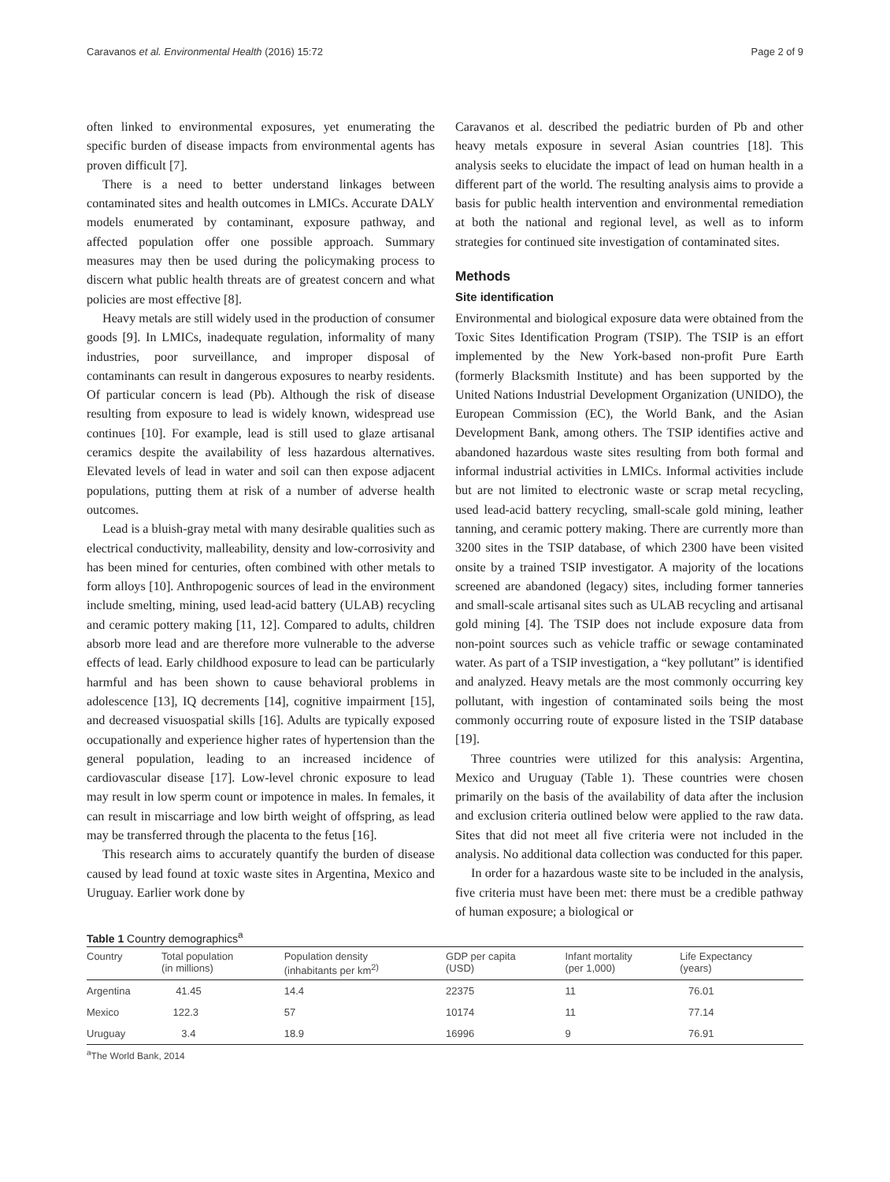Caravanos et al. Environmental Health (2016) 15:72 Page 2 of 9
often linked to environmental exposures, yet enumerating the specific burden of disease impacts from environmental agents has proven difficult [7].
There is a need to better understand linkages between contaminated sites and health outcomes in LMICs. Accurate DALY models enumerated by contaminant, exposure pathway, and affected population offer one possible approach. Summary measures may then be used during the policymaking process to discern what public health threats are of greatest concern and what policies are most effective [8].
Heavy metals are still widely used in the production of consumer goods [9]. In LMICs, inadequate regulation, informality of many industries, poor surveillance, and improper disposal of contaminants can result in dangerous exposures to nearby residents. Of particular concern is lead (Pb). Although the risk of disease resulting from exposure to lead is widely known, widespread use continues [10]. For example, lead is still used to glaze artisanal ceramics despite the availability of less hazardous alternatives. Elevated levels of lead in water and soil can then expose adjacent populations, putting them at risk of a number of adverse health outcomes.
Lead is a bluish-gray metal with many desirable qualities such as electrical conductivity, malleability, density and low-corrosivity and has been mined for centuries, often combined with other metals to form alloys [10]. Anthropogenic sources of lead in the environment include smelting, mining, used lead-acid battery (ULAB) recycling and ceramic pottery making [11, 12]. Compared to adults, children absorb more lead and are therefore more vulnerable to the adverse effects of lead. Early childhood exposure to lead can be particularly harmful and has been shown to cause behavioral problems in adolescence [13], IQ decrements [14], cognitive impairment [15], and decreased visuospatial skills [16]. Adults are typically exposed occupationally and experience higher rates of hypertension than the general population, leading to an increased incidence of cardiovascular disease [17]. Low-level chronic exposure to lead may result in low sperm count or impotence in males. In females, it can result in miscarriage and low birth weight of offspring, as lead may be transferred through the placenta to the fetus [16].
This research aims to accurately quantify the burden of disease caused by lead found at toxic waste sites in Argentina, Mexico and Uruguay. Earlier work done by
Caravanos et al. described the pediatric burden of Pb and other heavy metals exposure in several Asian countries [18]. This analysis seeks to elucidate the impact of lead on human health in a different part of the world. The resulting analysis aims to provide a basis for public health intervention and environmental remediation at both the national and regional level, as well as to inform strategies for continued site investigation of contaminated sites.
Methods
Site identification
Environmental and biological exposure data were obtained from the Toxic Sites Identification Program (TSIP). The TSIP is an effort implemented by the New York-based non-profit Pure Earth (formerly Blacksmith Institute) and has been supported by the United Nations Industrial Development Organization (UNIDO), the European Commission (EC), the World Bank, and the Asian Development Bank, among others. The TSIP identifies active and abandoned hazardous waste sites resulting from both formal and informal industrial activities in LMICs. Informal activities include but are not limited to electronic waste or scrap metal recycling, used lead-acid battery recycling, small-scale gold mining, leather tanning, and ceramic pottery making. There are currently more than 3200 sites in the TSIP database, of which 2300 have been visited onsite by a trained TSIP investigator. A majority of the locations screened are abandoned (legacy) sites, including former tanneries and small-scale artisanal sites such as ULAB recycling and artisanal gold mining [4]. The TSIP does not include exposure data from non-point sources such as vehicle traffic or sewage contaminated water. As part of a TSIP investigation, a “key pollutant” is identified and analyzed. Heavy metals are the most commonly occurring key pollutant, with ingestion of contaminated soils being the most commonly occurring route of exposure listed in the TSIP database [19].
Three countries were utilized for this analysis: Argentina, Mexico and Uruguay (Table 1). These countries were chosen primarily on the basis of the availability of data after the inclusion and exclusion criteria outlined below were applied to the raw data. Sites that did not meet all five criteria were not included in the analysis. No additional data collection was conducted for this paper.
In order for a hazardous waste site to be included in the analysis, five criteria must have been met: there must be a credible pathway of human exposure; a biological or
Table 1 Country demographics<sup>a</sup>
| Country | Total population (in millions) | Population density (inhabitants per km<sup>2)</sup> | GDP per capita (USD) | Infant mortality (per 1,000) | Life Expectancy (years) |
| --- | --- | --- | --- | --- | --- |
| Argentina | 41.45 | 14.4 | 22375 | 11 | 76.01 |
| Mexico | 122.3 | 57 | 10174 | 11 | 77.14 |
| Uruguay | 3.4 | 18.9 | 16996 | 9 | 76.91 |
<sup>a</sup> The World Bank, 2014